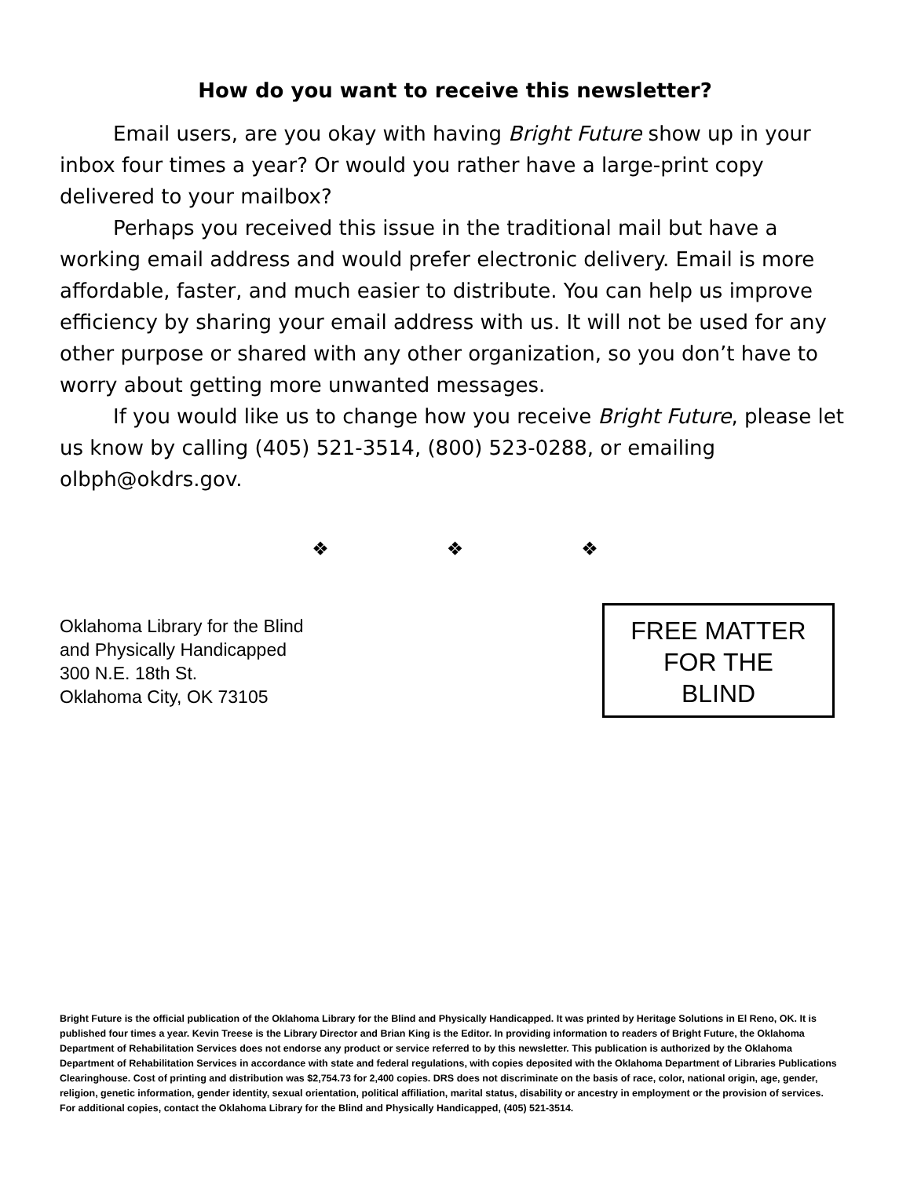How do you want to receive this newsletter?
Email users, are you okay with having Bright Future show up in your inbox four times a year? Or would you rather have a large-print copy delivered to your mailbox?
Perhaps you received this issue in the traditional mail but have a working email address and would prefer electronic delivery. Email is more affordable, faster, and much easier to distribute. You can help us improve efficiency by sharing your email address with us. It will not be used for any other purpose or shared with any other organization, so you don’t have to worry about getting more unwanted messages.
If you would like us to change how you receive Bright Future, please let us know by calling (405) 521-3514, (800) 523-0288, or emailing olbph@okdrs.gov.
❖ ❖ ❖
Oklahoma Library for the Blind
and Physically Handicapped
300 N.E. 18th St.
Oklahoma City, OK 73105
FREE MATTER
FOR THE
BLIND
Bright Future is the official publication of the Oklahoma Library for the Blind and Physically Handicapped. It was printed by Heritage Solutions in El Reno, OK. It is published four times a year. Kevin Treese is the Library Director and Brian King is the Editor. In providing information to readers of Bright Future, the Oklahoma Department of Rehabilitation Services does not endorse any product or service referred to by this newsletter. This publication is authorized by the Oklahoma Department of Rehabilitation Services in accordance with state and federal regulations, with copies deposited with the Oklahoma Department of Libraries Publications Clearinghouse. Cost of printing and distribution was $2,754.73 for 2,400 copies. DRS does not discriminate on the basis of race, color, national origin, age, gender, religion, genetic information, gender identity, sexual orientation, political affiliation, marital status, disability or ancestry in employment or the provision of services. For additional copies, contact the Oklahoma Library for the Blind and Physically Handicapped, (405) 521-3514.